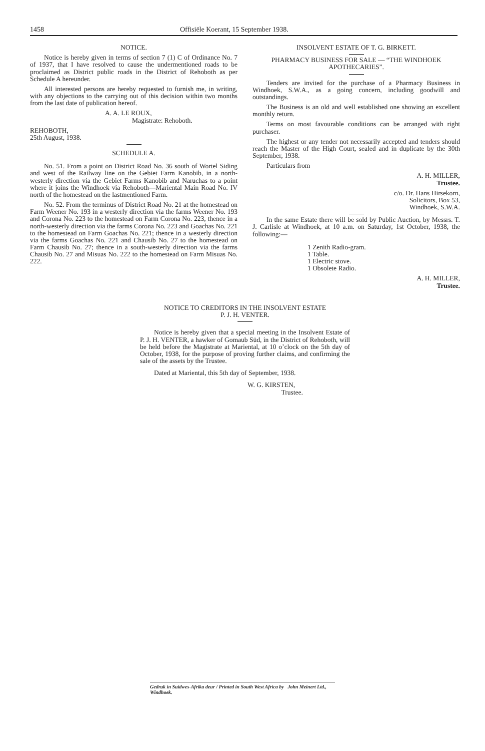1458 Offisiële Koerant, 15 September 1938.
NOTICE.
Notice is hereby given in terms of section 7 (1) C of Ordinance No. 7 of 1937, that I have resolved to cause the undermentioned roads to be proclaimed as District public roads in the District of Rehoboth as per Schedule A hereunder.
All interested persons are hereby requested to furnish me, in writing, with any objections to the carrying out of this decision within two months from the last date of publication hereof.
A. A. LE ROUX,
Magistrate: Rehoboth.
REHOBOTH,
25th August, 1938.
SCHEDULE A.
No. 51. From a point on District Road No. 36 south of Wortel Siding and west of the Railway line on the Gebiet Farm Kanobib, in a north-westerly direction via the Gebiet Farms Kanobib and Naruchas to a point where it joins the Windhoek via Rehoboth—Mariental Main Road No. IV north of the homestead on the lastmentioned Farm.
No. 52. From the terminus of District Road No. 21 at the homestead on Farm Weener No. 193 in a westerly direction via the farms Weener No. 193 and Corona No. 223 to the homestead on Farm Corona No. 223, thence in a north-westerly direction via the farms Corona No. 223 and Goachas No. 221 to the homestead on Farm Goachas No. 221; thence in a westerly direction via the farms Goachas No. 221 and Chausib No. 27 to the homestead on Farm Chausib No. 27; thence in a south-westerly direction via the farms Chausib No. 27 and Misuas No. 222 to the homestead on Farm Misuas No. 222.
INSOLVENT ESTATE OF T. G. BIRKETT.
PHARMACY BUSINESS FOR SALE — “THE WINDHOEK APOTHECARIES”.
Tenders are invited for the purchase of a Pharmacy Business in Windhoek, S.W.A., as a going concern, including goodwill and outstandings.
The Business is an old and well established one showing an excellent monthly return.
Terms on most favourable conditions can be arranged with right purchaser.
The highest or any tender not necessarily accepted and tenders should reach the Master of the High Court, sealed and in duplicate by the 30th September, 1938.
Particulars from
A. H. MILLER,
Trustee.
c/o. Dr. Hans Hirsekorn,
Solicitors, Box 53,
Windhoek, S.W.A.
In the same Estate there will be sold by Public Auction, by Messrs. T. J. Carlisle at Windhoek, at 10 a.m. on Saturday, 1st October, 1938, the following:—
1 Zenith Radio-gram.
1 Table.
1 Electric stove.
1 Obsolete Radio.
A. H. MILLER,
Trustee.
NOTICE TO CREDITORS IN THE INSOLVENT ESTATE
P. J. H. VENTER.
Notice is hereby given that a special meeting in the Insolvent Estate of P. J. H. VENTER, a hawker of Gomaub Süd, in the District of Rehoboth, will be held before the Magistrate at Mariental, at 10 o’clock on the 5th day of October, 1938, for the purpose of proving further claims, and confirming the sale of the assets by the Trustee.
Dated at Mariental, this 5th day of September, 1938.
W. G. KIRSTEN,
Trustee.
Gedruk in Suidwes-Afrika deur / Printed in South West Africa by John Meinert Ltd., Windhoek.